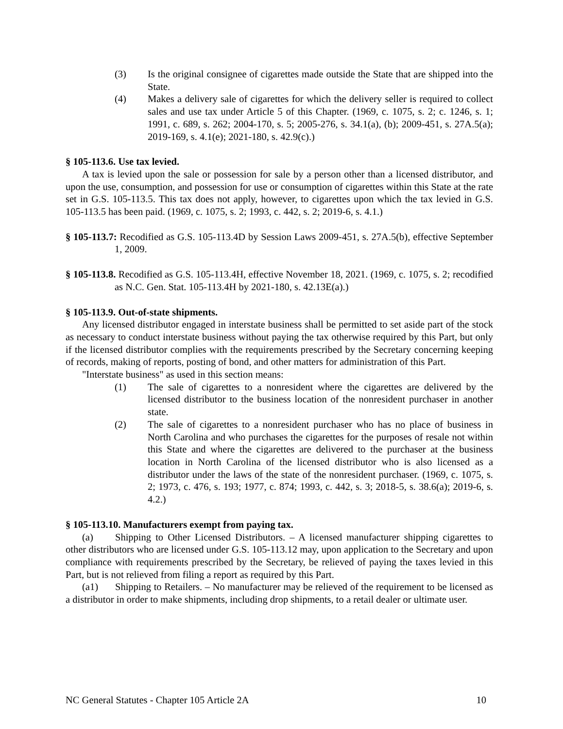(3) Is the original consignee of cigarettes made outside the State that are shipped into the State.
(4) Makes a delivery sale of cigarettes for which the delivery seller is required to collect sales and use tax under Article 5 of this Chapter. (1969, c. 1075, s. 2; c. 1246, s. 1; 1991, c. 689, s. 262; 2004-170, s. 5; 2005-276, s. 34.1(a), (b); 2009-451, s. 27A.5(a); 2019-169, s. 4.1(e); 2021-180, s. 42.9(c).)
§ 105-113.6. Use tax levied.
A tax is levied upon the sale or possession for sale by a person other than a licensed distributor, and upon the use, consumption, and possession for use or consumption of cigarettes within this State at the rate set in G.S. 105-113.5. This tax does not apply, however, to cigarettes upon which the tax levied in G.S. 105-113.5 has been paid. (1969, c. 1075, s. 2; 1993, c. 442, s. 2; 2019-6, s. 4.1.)
§ 105-113.7: Recodified as G.S. 105-113.4D by Session Laws 2009-451, s. 27A.5(b), effective September 1, 2009.
§ 105-113.8. Recodified as G.S. 105-113.4H, effective November 18, 2021. (1969, c. 1075, s. 2; recodified as N.C. Gen. Stat. 105-113.4H by 2021-180, s. 42.13E(a).)
§ 105-113.9. Out-of-state shipments.
Any licensed distributor engaged in interstate business shall be permitted to set aside part of the stock as necessary to conduct interstate business without paying the tax otherwise required by this Part, but only if the licensed distributor complies with the requirements prescribed by the Secretary concerning keeping of records, making of reports, posting of bond, and other matters for administration of this Part.
"Interstate business" as used in this section means:
(1) The sale of cigarettes to a nonresident where the cigarettes are delivered by the licensed distributor to the business location of the nonresident purchaser in another state.
(2) The sale of cigarettes to a nonresident purchaser who has no place of business in North Carolina and who purchases the cigarettes for the purposes of resale not within this State and where the cigarettes are delivered to the purchaser at the business location in North Carolina of the licensed distributor who is also licensed as a distributor under the laws of the state of the nonresident purchaser. (1969, c. 1075, s. 2; 1973, c. 476, s. 193; 1977, c. 874; 1993, c. 442, s. 3; 2018-5, s. 38.6(a); 2019-6, s. 4.2.)
§ 105-113.10. Manufacturers exempt from paying tax.
(a) Shipping to Other Licensed Distributors. – A licensed manufacturer shipping cigarettes to other distributors who are licensed under G.S. 105-113.12 may, upon application to the Secretary and upon compliance with requirements prescribed by the Secretary, be relieved of paying the taxes levied in this Part, but is not relieved from filing a report as required by this Part.
(a1) Shipping to Retailers. – No manufacturer may be relieved of the requirement to be licensed as a distributor in order to make shipments, including drop shipments, to a retail dealer or ultimate user.
NC General Statutes - Chapter 105 Article 2A 10